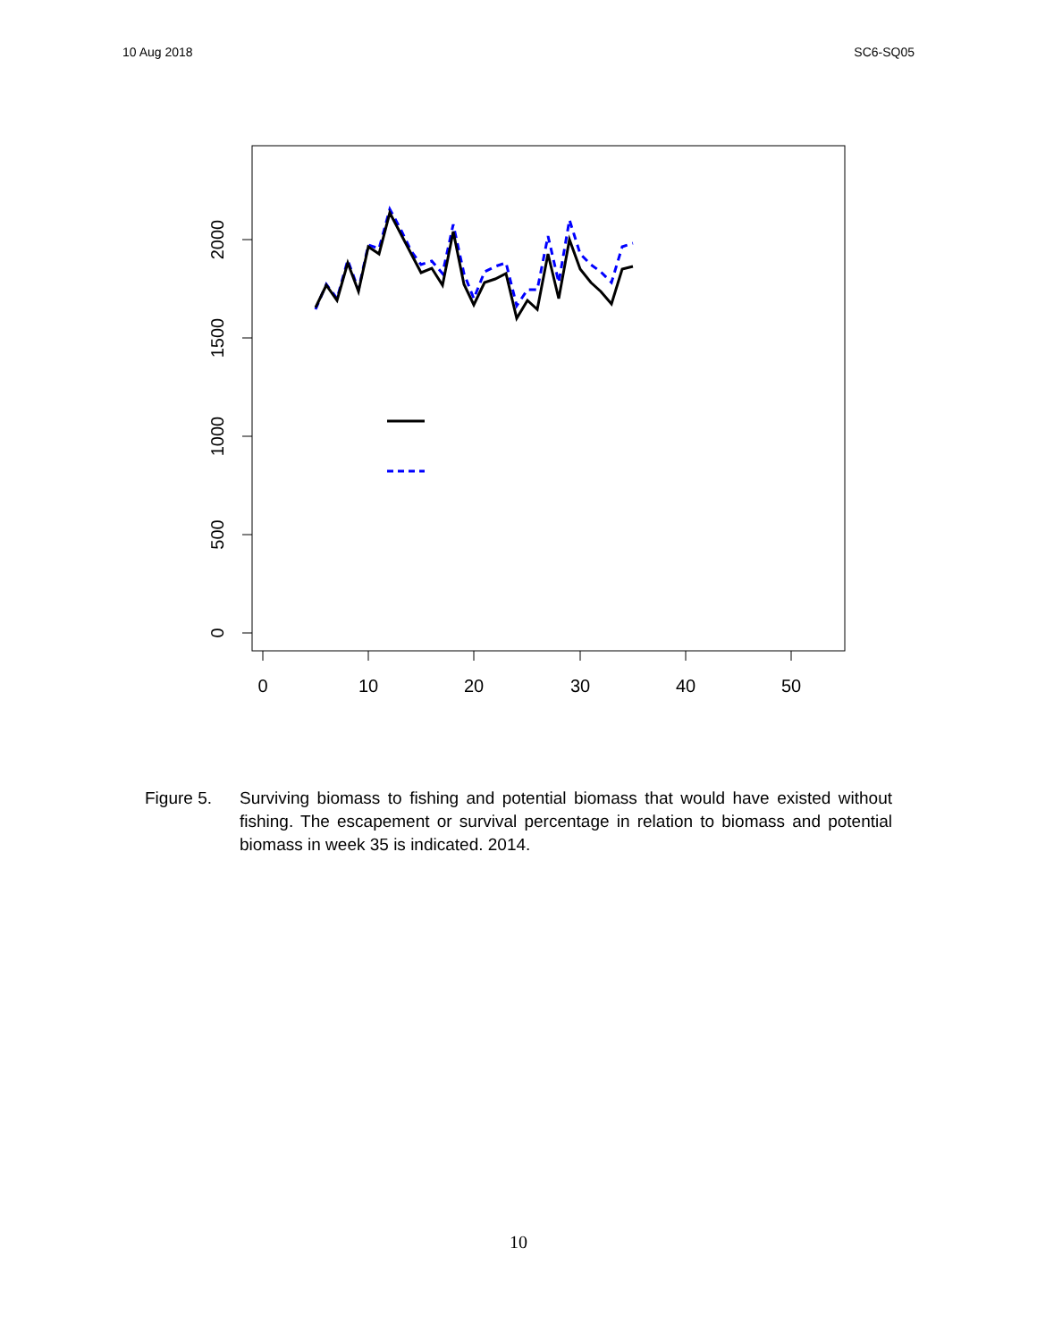10 Aug 2018 SC6-SQ05
0
10
20
30
40
50
0
500
1000
1500
2000
Figure 5. Surviving biomass to fishing and potential biomass that would have existed without fishing. The escapement or survival percentage in relation to biomass and potential biomass in week 35 is indicated. 2014.
10